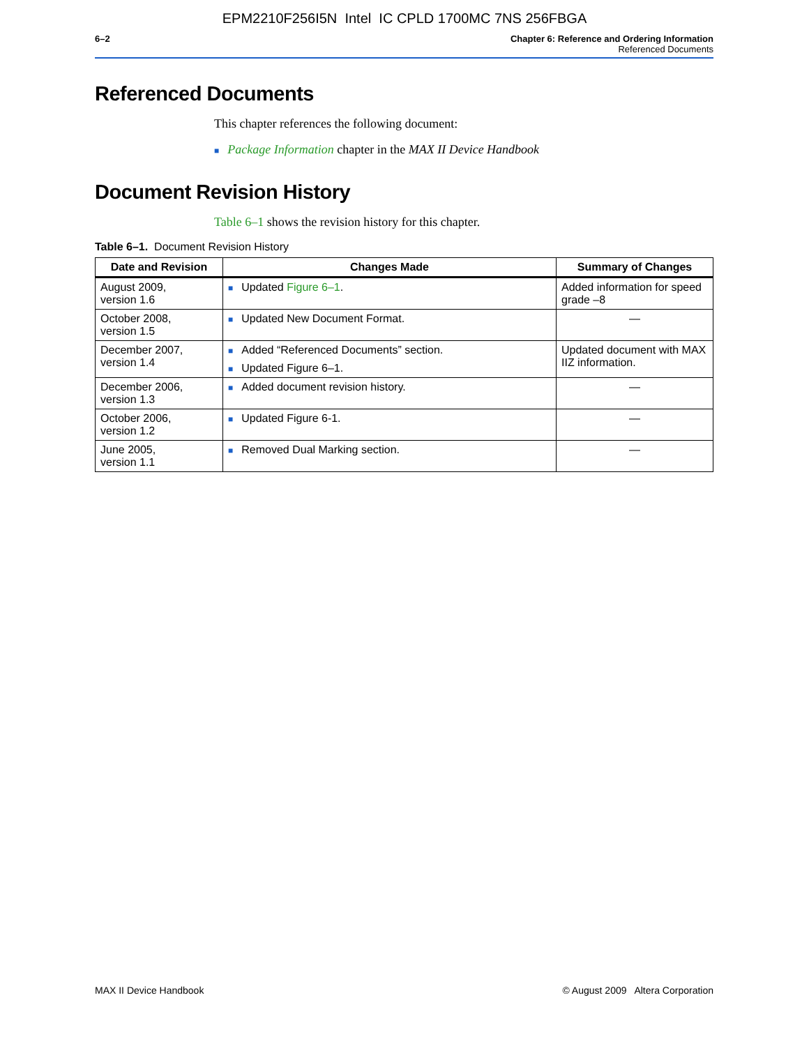EPM2210F256I5N Intel IC CPLD 1700MC 7NS 256FBGA
6–2 Chapter 6: Reference and Ordering Information
Referenced Documents
Referenced Documents
This chapter references the following document:
■ Package Information chapter in the MAX II Device Handbook
Document Revision History
Table 6–1 shows the revision history for this chapter.
Table 6–1. Document Revision History
| Date and Revision | Changes Made | Summary of Changes |
| --- | --- | --- |
| August 2009, version 1.6 | ■ Updated Figure 6–1 . | Added information for speed grade –8 |
| October 2008, version 1.5 | ■ Updated New Document Format. | — |
| December 2007, version 1.4 | ■ Added “Referenced Documents” section. ■ Updated Figure 6–1. | Updated document with MAX IIZ information. |
| December 2006, version 1.3 | ■ Added document revision history. | — |
| October 2006, version 1.2 | ■ Updated Figure 6-1. | — |
| June 2005, version 1.1 | ■ Removed Dual Marking section. | — |
MAX II Device Handbook © August 2009 Altera Corporation